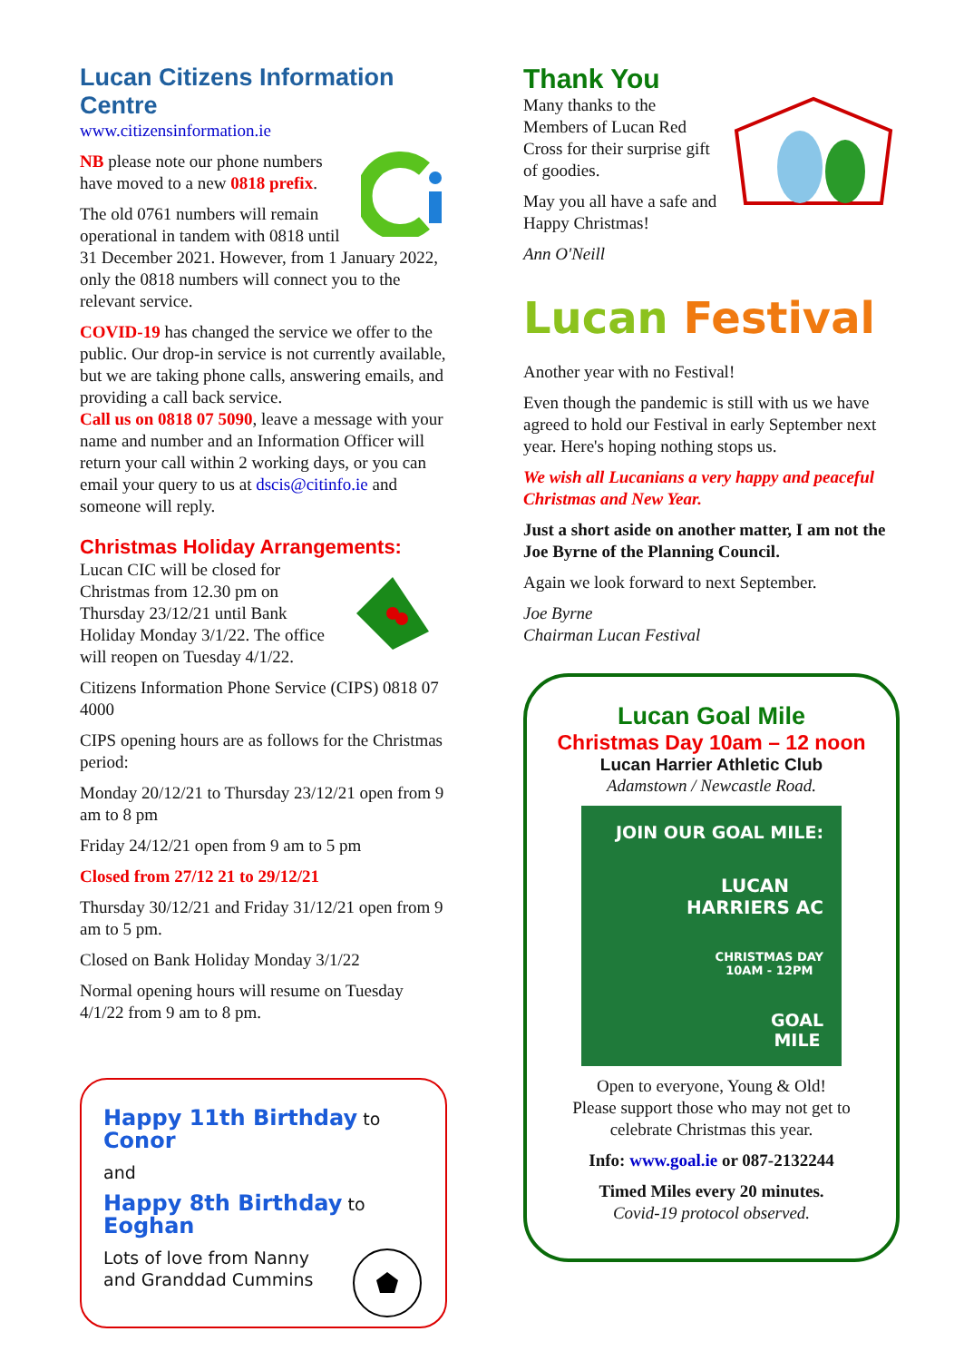Lucan Citizens Information Centre
www.citizensinformation.ie
NB please note our phone numbers have moved to a new 0818 prefix.
The old 0761 numbers will remain operational in tandem with 0818 until 31 December 2021. However, from 1 January 2022, only the 0818 numbers will connect you to the relevant service.
COVID-19 has changed the service we offer to the public. Our drop-in service is not currently available, but we are taking phone calls, answering emails, and providing a call back service.
Call us on 0818 07 5090, leave a message with your name and number and an Information Officer will return your call within 2 working days, or you can email your query to us at dscis@citinfo.ie and someone will reply.
Christmas Holiday Arrangements:
Lucan CIC will be closed for Christmas from 12.30 pm on Thursday 23/12/21 until Bank Holiday Monday 3/1/22. The office will reopen on Tuesday 4/1/22.
Citizens Information Phone Service (CIPS) 0818 07 4000
CIPS opening hours are as follows for the Christmas period:
Monday 20/12/21 to Thursday 23/12/21 open from 9 am to 8 pm
Friday 24/12/21 open from 9 am to 5 pm
Closed from 27/12 21 to 29/12/21
Thursday 30/12/21 and Friday 31/12/21 open from 9 am to 5 pm.
Closed on Bank Holiday Monday 3/1/22
Normal opening hours will resume on Tuesday 4/1/22 from 9 am to 8 pm.
Happy 11th Birthday to Conor
and
Happy 8th Birthday to Eoghan
Lots of love from Nanny and Granddad Cummins
Thank You
Many thanks to the Members of Lucan Red Cross for their surprise gift of goodies.
May you all have a safe and Happy Christmas!
Ann O'Neill
Lucan Festival
Another year with no Festival!
Even though the pandemic is still with us we have agreed to hold our Festival in early September next year. Here's hoping nothing stops us.
We wish all Lucanians a very happy and peaceful Christmas and New Year.
Just a short aside on another matter, I am not the Joe Byrne of the Planning Council.
Again we look forward to next September.
Joe Byrne
Chairman Lucan Festival
Lucan Goal Mile
Christmas Day 10am – 12 noon
Lucan Harrier Athletic Club
Adamstown / Newcastle Road.
JOIN OUR GOAL MILE:
LUCAN
HARRIERS AC
CHRISTMAS DAY
10AM - 12PM
GOAL
MILE
Open to everyone, Young & Old!
Please support those who may not get to celebrate Christmas this year.
Info: www.goal.ie or 087-2132244
Timed Miles every 20 minutes.
Covid-19 protocol observed.